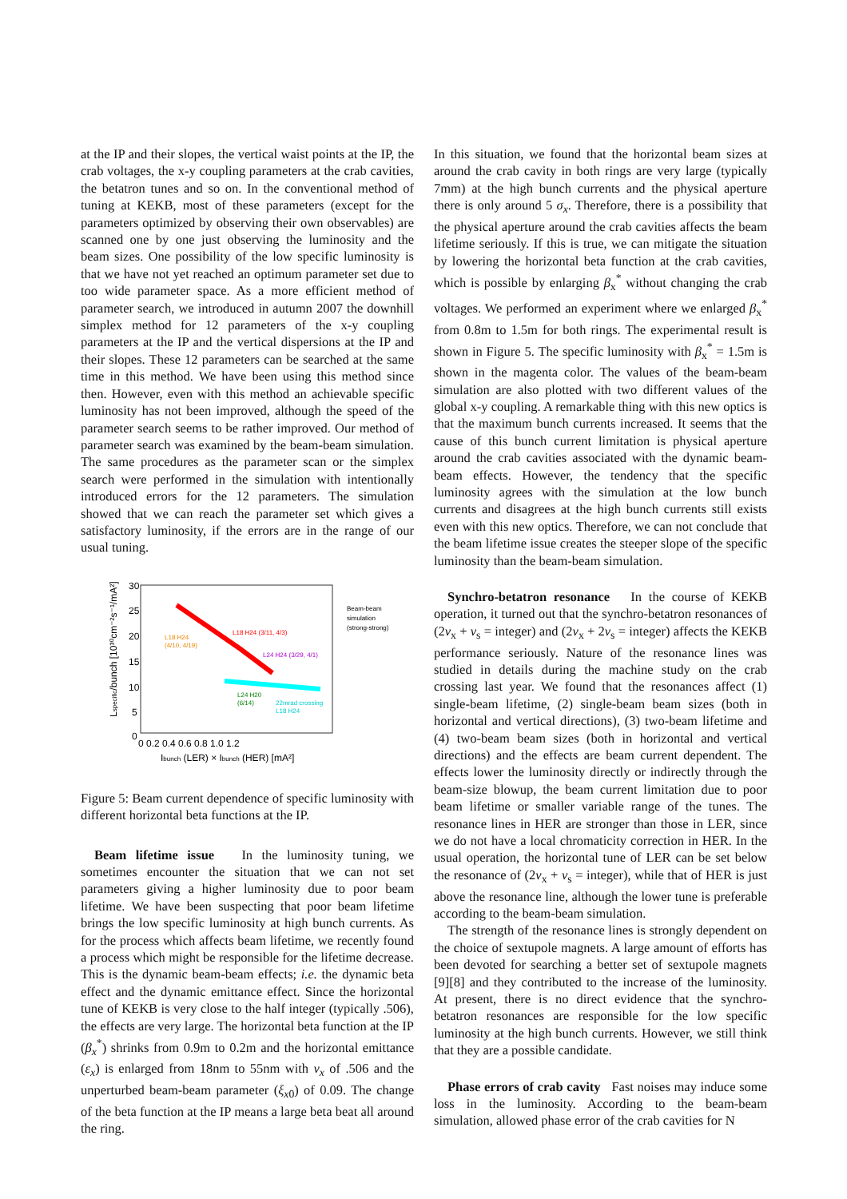at the IP and their slopes, the vertical waist points at the IP, the crab voltages, the x-y coupling parameters at the crab cavities, the betatron tunes and so on. In the conventional method of tuning at KEKB, most of these parameters (except for the parameters optimized by observing their own observables) are scanned one by one just observing the luminosity and the beam sizes. One possibility of the low specific luminosity is that we have not yet reached an optimum parameter set due to too wide parameter space. As a more efficient method of parameter search, we introduced in autumn 2007 the downhill simplex method for 12 parameters of the x-y coupling parameters at the IP and the vertical dispersions at the IP and their slopes. These 12 parameters can be searched at the same time in this method. We have been using this method since then. However, even with this method an achievable specific luminosity has not been improved, although the speed of the parameter search seems to be rather improved. Our method of parameter search was examined by the beam-beam simulation. The same procedures as the parameter scan or the simplex search were performed in the simulation with intentionally introduced errors for the 12 parameters. The simulation showed that we can reach the parameter set which gives a satisfactory luminosity, if the errors are in the range of our usual tuning.
30
25
20
15
10
5
0
0 0.2 0.4 0.6 0.8 1.0 1.2
Ibunch (LER) × Ibunch (HER) [mA²]
Lspecific/bunch [10³⁰cm⁻²s⁻¹/mA²]
L18 H24
(4/10, 4/19)
L18 H24 (3/11, 4/3)
L24 H24 (3/29, 4/1)
L24 H20
(6/14)
22mrad crossing
L18 H24
Beam-beam
simulation
(strong-strong)
Figure 5: Beam current dependence of specific luminosity with different horizontal beta functions at the IP.
Beam lifetime issue In the luminosity tuning, we sometimes encounter the situation that we can not set parameters giving a higher luminosity due to poor beam lifetime. We have been suspecting that poor beam lifetime brings the low specific luminosity at high bunch currents. As for the process which affects beam lifetime, we recently found a process which might be responsible for the lifetime decrease. This is the dynamic beam-beam effects; i.e. the dynamic beta effect and the dynamic emittance effect. Since the horizontal tune of KEKB is very close to the half integer (typically .506), the effects are very large. The horizontal beta function at the IP (β<sub>x</sub><sup>*</sup>) shrinks from 0.9m to 0.2m and the horizontal emittance (ε<sub>x</sub>) is enlarged from 18nm to 55nm with ν<sub>x</sub> of .506 and the unperturbed beam-beam parameter (ξ<sub>x0</sub>) of 0.09. The change of the beta function at the IP means a large beta beat all around the ring.
In this situation, we found that the horizontal beam sizes at around the crab cavity in both rings are very large (typically 7mm) at the high bunch currents and the physical aperture there is only around 5 σ<sub>x</sub>. Therefore, there is a possibility that the physical aperture around the crab cavities affects the beam lifetime seriously. If this is true, we can mitigate the situation by lowering the horizontal beta function at the crab cavities, which is possible by enlarging β<sub>x</sub><sup>*</sup> without changing the crab voltages. We performed an experiment where we enlarged β<sub>x</sub><sup>*</sup> from 0.8m to 1.5m for both rings. The experimental result is shown in Figure 5. The specific luminosity with β<sub>x</sub><sup>*</sup> = 1.5m is shown in the magenta color. The values of the beam-beam simulation are also plotted with two different values of the global x-y coupling. A remarkable thing with this new optics is that the maximum bunch currents increased. It seems that the cause of this bunch current limitation is physical aperture around the crab cavities associated with the dynamic beam-beam effects. However, the tendency that the specific luminosity agrees with the simulation at the low bunch currents and disagrees at the high bunch currents still exists even with this new optics. Therefore, we can not conclude that the beam lifetime issue creates the steeper slope of the specific luminosity than the beam-beam simulation.
Synchro-betatron resonance In the course of KEKB operation, it turned out that the synchro-betatron resonances of (2ν<sub>x</sub> + ν<sub>s</sub> = integer) and (2ν<sub>x</sub> + 2ν<sub>s</sub> = integer) affects the KEKB performance seriously. Nature of the resonance lines was studied in details during the machine study on the crab crossing last year. We found that the resonances affect (1) single-beam lifetime, (2) single-beam beam sizes (both in horizontal and vertical directions), (3) two-beam lifetime and (4) two-beam beam sizes (both in horizontal and vertical directions) and the effects are beam current dependent. The effects lower the luminosity directly or indirectly through the beam-size blowup, the beam current limitation due to poor beam lifetime or smaller variable range of the tunes. The resonance lines in HER are stronger than those in LER, since we do not have a local chromaticity correction in HER. In the usual operation, the horizontal tune of LER can be set below the resonance of (2ν<sub>x</sub> + ν<sub>s</sub> = integer), while that of HER is just above the resonance line, although the lower tune is preferable according to the beam-beam simulation.
The strength of the resonance lines is strongly dependent on the choice of sextupole magnets. A large amount of efforts has been devoted for searching a better set of sextupole magnets [9][8] and they contributed to the increase of the luminosity. At present, there is no direct evidence that the synchro-betatron resonances are responsible for the low specific luminosity at the high bunch currents. However, we still think that they are a possible candidate.
Phase errors of crab cavity Fast noises may induce some loss in the luminosity. According to the beam-beam simulation, allowed phase error of the crab cavities for N